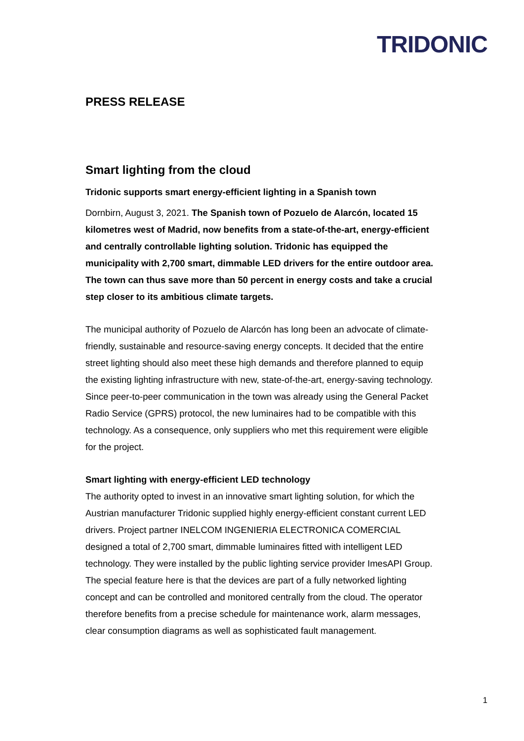TRIDONIC
PRESS RELEASE
Smart lighting from the cloud
Tridonic supports smart energy-efficient lighting in a Spanish town
Dornbirn, August 3, 2021. The Spanish town of Pozuelo de Alarcón, located 15 kilometres west of Madrid, now benefits from a state-of-the-art, energy-efficient and centrally controllable lighting solution. Tridonic has equipped the municipality with 2,700 smart, dimmable LED drivers for the entire outdoor area. The town can thus save more than 50 percent in energy costs and take a crucial step closer to its ambitious climate targets.
The municipal authority of Pozuelo de Alarcón has long been an advocate of climate-friendly, sustainable and resource-saving energy concepts. It decided that the entire street lighting should also meet these high demands and therefore planned to equip the existing lighting infrastructure with new, state-of-the-art, energy-saving technology. Since peer-to-peer communication in the town was already using the General Packet Radio Service (GPRS) protocol, the new luminaires had to be compatible with this technology. As a consequence, only suppliers who met this requirement were eligible for the project.
Smart lighting with energy-efficient LED technology
The authority opted to invest in an innovative smart lighting solution, for which the Austrian manufacturer Tridonic supplied highly energy-efficient constant current LED drivers. Project partner INELCOM INGENIERIA ELECTRONICA COMERCIAL designed a total of 2,700 smart, dimmable luminaires fitted with intelligent LED technology. They were installed by the public lighting service provider ImesAPI Group. The special feature here is that the devices are part of a fully networked lighting concept and can be controlled and monitored centrally from the cloud. The operator therefore benefits from a precise schedule for maintenance work, alarm messages, clear consumption diagrams as well as sophisticated fault management.
1